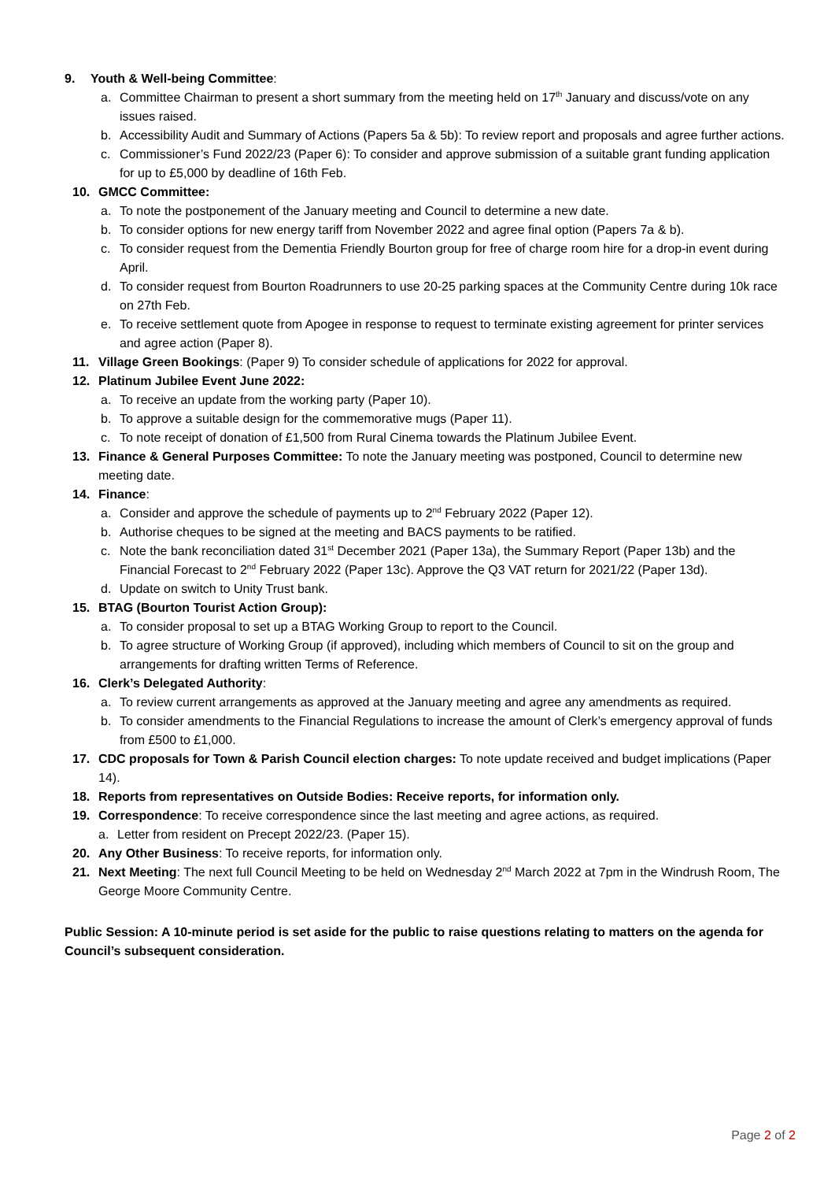9. Youth & Well-being Committee:
a. Committee Chairman to present a short summary from the meeting held on 17<sup>th</sup> January and discuss/vote on any issues raised.
b. Accessibility Audit and Summary of Actions (Papers 5a & 5b): To review report and proposals and agree further actions.
c. Commissioner’s Fund 2022/23 (Paper 6): To consider and approve submission of a suitable grant funding application for up to £5,000 by deadline of 16th Feb.
10. GMCC Committee:
a. To note the postponement of the January meeting and Council to determine a new date.
b. To consider options for new energy tariff from November 2022 and agree final option (Papers 7a & b).
c. To consider request from the Dementia Friendly Bourton group for free of charge room hire for a drop-in event during April.
d. To consider request from Bourton Roadrunners to use 20-25 parking spaces at the Community Centre during 10k race on 27th Feb.
e. To receive settlement quote from Apogee in response to request to terminate existing agreement for printer services and agree action (Paper 8).
11. Village Green Bookings: (Paper 9) To consider schedule of applications for 2022 for approval.
12. Platinum Jubilee Event June 2022:
a. To receive an update from the working party (Paper 10).
b. To approve a suitable design for the commemorative mugs (Paper 11).
c. To note receipt of donation of £1,500 from Rural Cinema towards the Platinum Jubilee Event.
13. Finance & General Purposes Committee: To note the January meeting was postponed, Council to determine new meeting date.
14. Finance:
a. Consider and approve the schedule of payments up to 2<sup>nd</sup> February 2022 (Paper 12).
b. Authorise cheques to be signed at the meeting and BACS payments to be ratified.
c. Note the bank reconciliation dated 31<sup>st</sup> December 2021 (Paper 13a), the Summary Report (Paper 13b) and the Financial Forecast to 2<sup>nd</sup> February 2022 (Paper 13c). Approve the Q3 VAT return for 2021/22 (Paper 13d).
d. Update on switch to Unity Trust bank.
15. BTAG (Bourton Tourist Action Group):
a. To consider proposal to set up a BTAG Working Group to report to the Council.
b. To agree structure of Working Group (if approved), including which members of Council to sit on the group and arrangements for drafting written Terms of Reference.
16. Clerk’s Delegated Authority:
a. To review current arrangements as approved at the January meeting and agree any amendments as required.
b. To consider amendments to the Financial Regulations to increase the amount of Clerk’s emergency approval of funds from £500 to £1,000.
17. CDC proposals for Town & Parish Council election charges: To note update received and budget implications (Paper 14).
18. Reports from representatives on Outside Bodies: Receive reports, for information only.
19. Correspondence: To receive correspondence since the last meeting and agree actions, as required.
a. Letter from resident on Precept 2022/23. (Paper 15).
20. Any Other Business: To receive reports, for information only.
21. Next Meeting: The next full Council Meeting to be held on Wednesday 2<sup>nd</sup> March 2022 at 7pm in the Windrush Room, The George Moore Community Centre.
Public Session: A 10-minute period is set aside for the public to raise questions relating to matters on the agenda for Council’s subsequent consideration.
Page 2 of 2